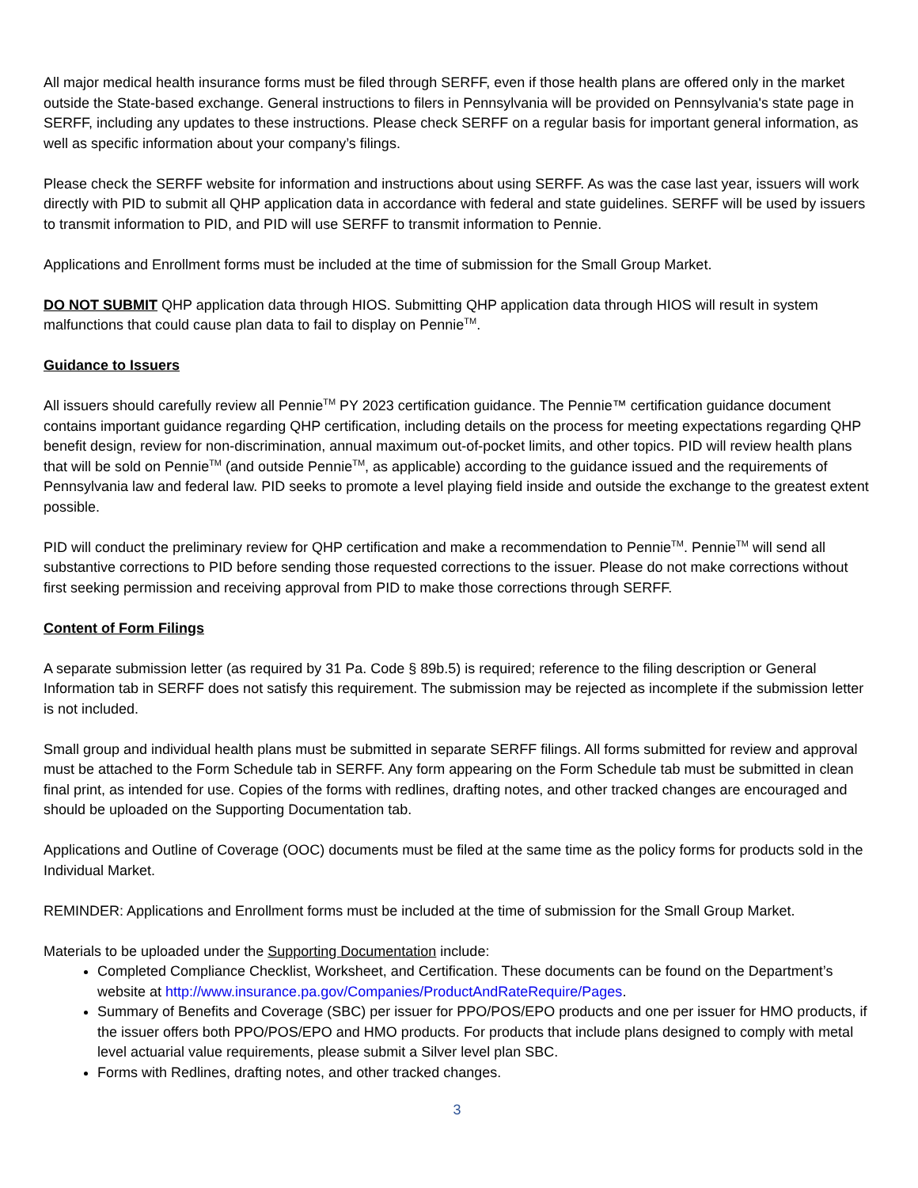All major medical health insurance forms must be filed through SERFF, even if those health plans are offered only in the market outside the State-based exchange. General instructions to filers in Pennsylvania will be provided on Pennsylvania's state page in SERFF, including any updates to these instructions. Please check SERFF on a regular basis for important general information, as well as specific information about your company’s filings.
Please check the SERFF website for information and instructions about using SERFF. As was the case last year, issuers will work directly with PID to submit all QHP application data in accordance with federal and state guidelines. SERFF will be used by issuers to transmit information to PID, and PID will use SERFF to transmit information to Pennie.
Applications and Enrollment forms must be included at the time of submission for the Small Group Market.
DO NOT SUBMIT QHP application data through HIOS. Submitting QHP application data through HIOS will result in system malfunctions that could cause plan data to fail to display on Pennie<sup>TM</sup>.
Guidance to Issuers
All issuers should carefully review all Pennie<sup>TM</sup> PY 2023 certification guidance. The Pennie™ certification guidance document contains important guidance regarding QHP certification, including details on the process for meeting expectations regarding QHP benefit design, review for non-discrimination, annual maximum out-of-pocket limits, and other topics. PID will review health plans that will be sold on Pennie<sup>TM</sup> (and outside Pennie<sup>TM</sup>, as applicable) according to the guidance issued and the requirements of Pennsylvania law and federal law. PID seeks to promote a level playing field inside and outside the exchange to the greatest extent possible.
PID will conduct the preliminary review for QHP certification and make a recommendation to Pennie<sup>TM</sup>. Pennie<sup>TM</sup> will send all substantive corrections to PID before sending those requested corrections to the issuer. Please do not make corrections without first seeking permission and receiving approval from PID to make those corrections through SERFF.
Content of Form Filings
A separate submission letter (as required by 31 Pa. Code § 89b.5) is required; reference to the filing description or General Information tab in SERFF does not satisfy this requirement. The submission may be rejected as incomplete if the submission letter is not included.
Small group and individual health plans must be submitted in separate SERFF filings. All forms submitted for review and approval must be attached to the Form Schedule tab in SERFF. Any form appearing on the Form Schedule tab must be submitted in clean final print, as intended for use. Copies of the forms with redlines, drafting notes, and other tracked changes are encouraged and should be uploaded on the Supporting Documentation tab.
Applications and Outline of Coverage (OOC) documents must be filed at the same time as the policy forms for products sold in the Individual Market.
REMINDER: Applications and Enrollment forms must be included at the time of submission for the Small Group Market.
Materials to be uploaded under the Supporting Documentation include:
Completed Compliance Checklist, Worksheet, and Certification. These documents can be found on the Department’s website at http://www.insurance.pa.gov/Companies/ProductAndRateRequire/Pages.
Summary of Benefits and Coverage (SBC) per issuer for PPO/POS/EPO products and one per issuer for HMO products, if the issuer offers both PPO/POS/EPO and HMO products. For products that include plans designed to comply with metal level actuarial value requirements, please submit a Silver level plan SBC.
Forms with Redlines, drafting notes, and other tracked changes.
3